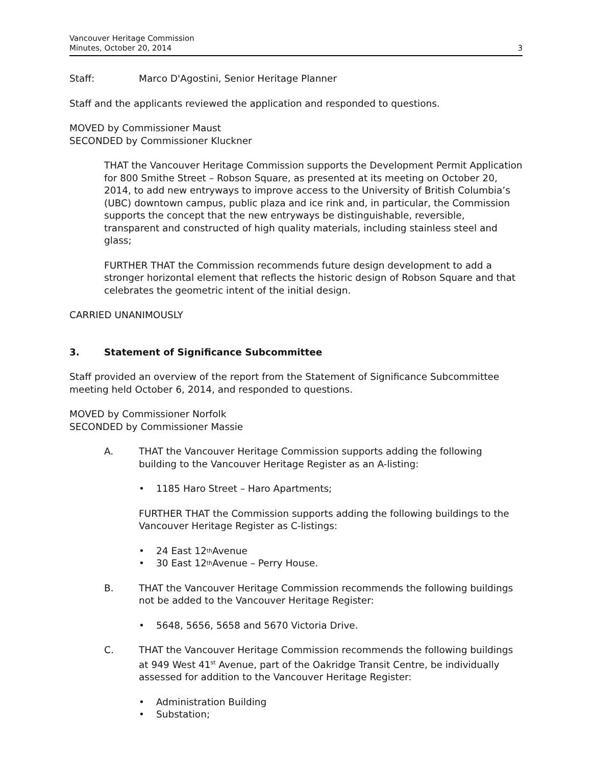Vancouver Heritage Commission
Minutes, October 20, 2014
3
Staff: Marco D'Agostini, Senior Heritage Planner
Staff and the applicants reviewed the application and responded to questions.
MOVED by Commissioner Maust
SECONDED by Commissioner Kluckner
THAT the Vancouver Heritage Commission supports the Development Permit Application for 800 Smithe Street – Robson Square, as presented at its meeting on October 20, 2014, to add new entryways to improve access to the University of British Columbia’s (UBC) downtown campus, public plaza and ice rink and, in particular, the Commission supports the concept that the new entryways be distinguishable, reversible, transparent and constructed of high quality materials, including stainless steel and glass;
FURTHER THAT the Commission recommends future design development to add a stronger horizontal element that reflects the historic design of Robson Square and that celebrates the geometric intent of the initial design.
CARRIED UNANIMOUSLY
3. Statement of Significance Subcommittee
Staff provided an overview of the report from the Statement of Significance Subcommittee meeting held October 6, 2014, and responded to questions.
MOVED by Commissioner Norfolk
SECONDED by Commissioner Massie
A. THAT the Vancouver Heritage Commission supports adding the following building to the Vancouver Heritage Register as an A-listing:
• 1185 Haro Street – Haro Apartments;
FURTHER THAT the Commission supports adding the following buildings to the Vancouver Heritage Register as C-listings:
• 24 East 12<sup>th</sup> Avenue
• 30 East 12<sup>th</sup> Avenue – Perry House.
B. THAT the Vancouver Heritage Commission recommends the following buildings not be added to the Vancouver Heritage Register:
• 5648, 5656, 5658 and 5670 Victoria Drive.
C. THAT the Vancouver Heritage Commission recommends the following buildings at 949 West 41<sup>st</sup> Avenue, part of the Oakridge Transit Centre, be individually assessed for addition to the Vancouver Heritage Register:
• Administration Building
• Substation;